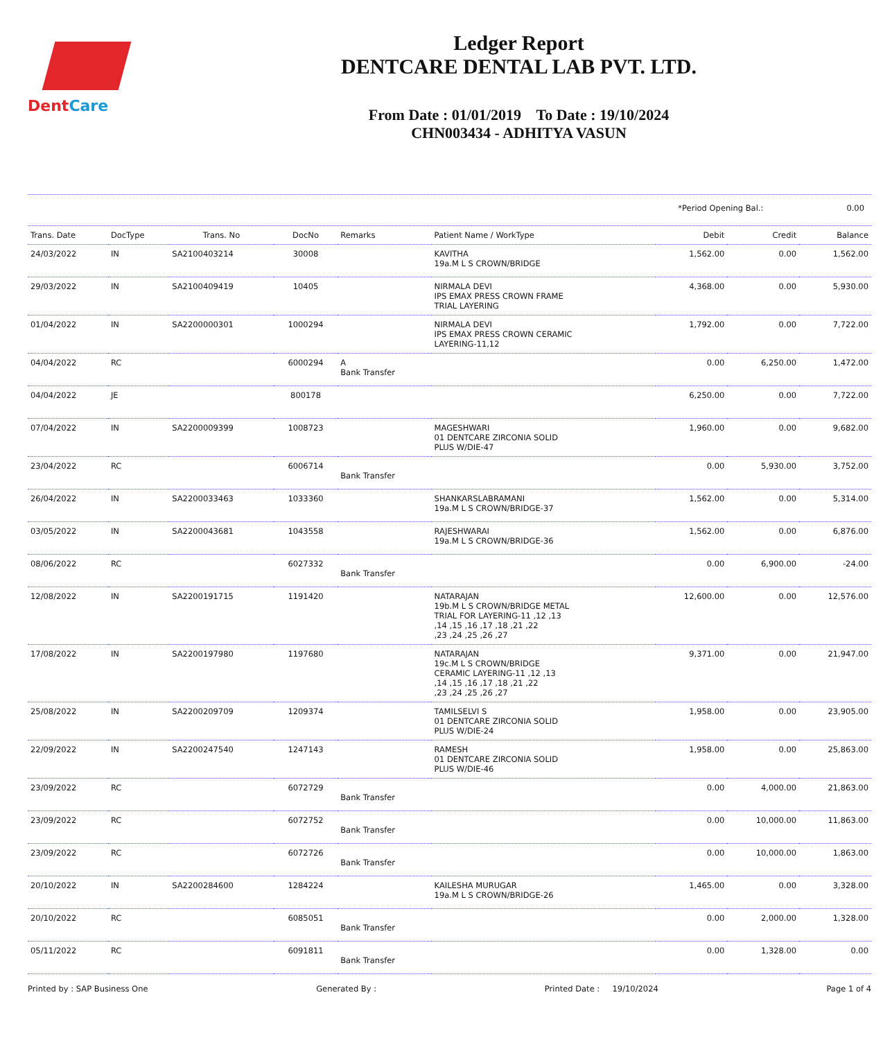DentCare
Ledger Report
DENTCARE DENTAL LAB PVT. LTD.
From Date : 01/01/2019 To Date : 19/10/2024
CHN003434 - ADHITYA VASUN
*Period Opening Bal.: 0.00
| Trans. Date | DocType | Trans. No | DocNo | Remarks | Patient Name / WorkType | Debit | Credit | Balance |
| --- | --- | --- | --- | --- | --- | --- | --- | --- |
| 24/03/2022 | IN | SA2100403214 | 30008 | | KAVITHA 19a.M L S CROWN/BRIDGE | 1,562.00 | 0.00 | 1,562.00 |
| 29/03/2022 | IN | SA2100409419 | 10405 | | NIRMALA DEVI IPS EMAX PRESS CROWN FRAME TRIAL LAYERING | 4,368.00 | 0.00 | 5,930.00 |
| 01/04/2022 | IN | SA2200000301 | 1000294 | | NIRMALA DEVI IPS EMAX PRESS CROWN CERAMIC LAYERING-11,12 | 1,792.00 | 0.00 | 7,722.00 |
| 04/04/2022 | RC | | 6000294 | A Bank Transfer | | 0.00 | 6,250.00 | 1,472.00 |
| 04/04/2022 | JE | | 800178 | | | 6,250.00 | 0.00 | 7,722.00 |
| 07/04/2022 | IN | SA2200009399 | 1008723 | | MAGESHWARI 01 DENTCARE ZIRCONIA SOLID PLUS W/DIE-47 | 1,960.00 | 0.00 | 9,682.00 |
| 23/04/2022 | RC | | 6006714 | Bank Transfer | | 0.00 | 5,930.00 | 3,752.00 |
| 26/04/2022 | IN | SA2200033463 | 1033360 | | SHANKARSLABRAMANI 19a.M L S CROWN/BRIDGE-37 | 1,562.00 | 0.00 | 5,314.00 |
| 03/05/2022 | IN | SA2200043681 | 1043558 | | RAJESHWARAI 19a.M L S CROWN/BRIDGE-36 | 1,562.00 | 0.00 | 6,876.00 |
| 08/06/2022 | RC | | 6027332 | Bank Transfer | | 0.00 | 6,900.00 | -24.00 |
| 12/08/2022 | IN | SA2200191715 | 1191420 | | NATARAJAN 19b.M L S CROWN/BRIDGE METAL TRIAL FOR LAYERING-11 ,12 ,13 ,14 ,15 ,16 ,17 ,18 ,21 ,22 ,23 ,24 ,25 ,26 ,27 | 12,600.00 | 0.00 | 12,576.00 |
| 17/08/2022 | IN | SA2200197980 | 1197680 | | NATARAJAN 19c.M L S CROWN/BRIDGE CERAMIC LAYERING-11 ,12 ,13 ,14 ,15 ,16 ,17 ,18 ,21 ,22 ,23 ,24 ,25 ,26 ,27 | 9,371.00 | 0.00 | 21,947.00 |
| 25/08/2022 | IN | SA2200209709 | 1209374 | | TAMILSELVI S 01 DENTCARE ZIRCONIA SOLID PLUS W/DIE-24 | 1,958.00 | 0.00 | 23,905.00 |
| 22/09/2022 | IN | SA2200247540 | 1247143 | | RAMESH 01 DENTCARE ZIRCONIA SOLID PLUS W/DIE-46 | 1,958.00 | 0.00 | 25,863.00 |
| 23/09/2022 | RC | | 6072729 | Bank Transfer | | 0.00 | 4,000.00 | 21,863.00 |
| 23/09/2022 | RC | | 6072752 | Bank Transfer | | 0.00 | 10,000.00 | 11,863.00 |
| 23/09/2022 | RC | | 6072726 | Bank Transfer | | 0.00 | 10,000.00 | 1,863.00 |
| 20/10/2022 | IN | SA2200284600 | 1284224 | | KAILESHA MURUGAR 19a.M L S CROWN/BRIDGE-26 | 1,465.00 | 0.00 | 3,328.00 |
| 20/10/2022 | RC | | 6085051 | Bank Transfer | | 0.00 | 2,000.00 | 1,328.00 |
| 05/11/2022 | RC | | 6091811 | Bank Transfer | | 0.00 | 1,328.00 | 0.00 |
Printed by : SAP Business One Generated By : Printed Date : 19/10/2024 Page 1 of 4